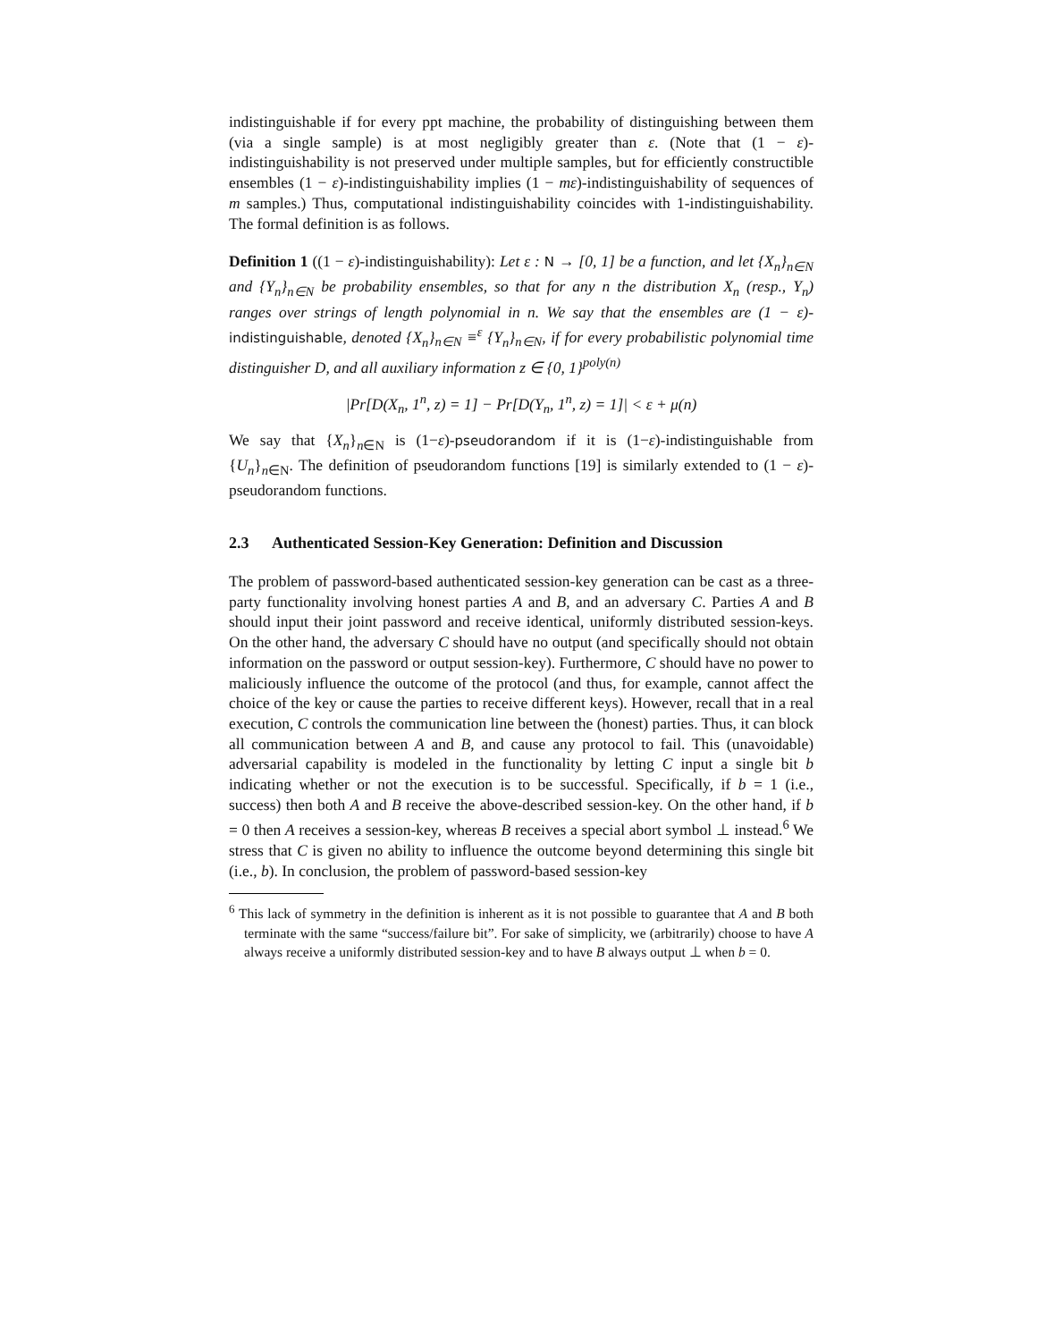indistinguishable if for every ppt machine, the probability of distinguishing between them (via a single sample) is at most negligibly greater than ε. (Note that (1 − ε)-indistinguishability is not preserved under multiple samples, but for efficiently constructible ensembles (1 − ε)-indistinguishability implies (1 − mε)-indistinguishability of sequences of m samples.) Thus, computational indistinguishability coincides with 1-indistinguishability. The formal definition is as follows.
Definition 1 ((1 − ε)-indistinguishability): Let ε : N → [0, 1] be a function, and let {X<sub>n</sub>}<sub>n∈N</sub> and {Y<sub>n</sub>}<sub>n∈N</sub> be probability ensembles, so that for any n the distribution X<sub>n</sub> (resp., Y<sub>n</sub>) ranges over strings of length polynomial in n. We say that the ensembles are (1 − ε)-indistinguishable, denoted {X<sub>n</sub>}<sub>n∈N</sub> ≡<sup>ε</sup> {Y<sub>n</sub>}<sub>n∈N</sub>, if for every probabilistic polynomial time distinguisher D, and all auxiliary information z ∈ {0, 1}<sup>poly(n)</sup>
|Pr[D(X<sub>n</sub>, 1<sup>n</sup>, z) = 1] − Pr[D(Y<sub>n</sub>, 1<sup>n</sup>, z) = 1]| < ε + μ(n)
We say that {X<sub>n</sub>}<sub>n∈N</sub> is (1−ε)-pseudorandom if it is (1−ε)-indistinguishable from {U<sub>n</sub>}<sub>n∈N</sub>. The definition of pseudorandom functions [19] is similarly extended to (1 − ε)-pseudorandom functions.
2.3 Authenticated Session-Key Generation: Definition and Discussion
The problem of password-based authenticated session-key generation can be cast as a three-party functionality involving honest parties A and B, and an adversary C. Parties A and B should input their joint password and receive identical, uniformly distributed session-keys. On the other hand, the adversary C should have no output (and specifically should not obtain information on the password or output session-key). Furthermore, C should have no power to maliciously influence the outcome of the protocol (and thus, for example, cannot affect the choice of the key or cause the parties to receive different keys). However, recall that in a real execution, C controls the communication line between the (honest) parties. Thus, it can block all communication between A and B, and cause any protocol to fail. This (unavoidable) adversarial capability is modeled in the functionality by letting C input a single bit b indicating whether or not the execution is to be successful. Specifically, if b = 1 (i.e., success) then both A and B receive the above-described session-key. On the other hand, if b = 0 then A receives a session-key, whereas B receives a special abort symbol ⊥ instead.<sup>6</sup> We stress that C is given no ability to influence the outcome beyond determining this single bit (i.e., b). In conclusion, the problem of password-based session-key
<sup>6</sup> This lack of symmetry in the definition is inherent as it is not possible to guarantee that A and B both terminate with the same “success/failure bit”. For sake of simplicity, we (arbitrarily) choose to have A always receive a uniformly distributed session-key and to have B always output ⊥ when b = 0.